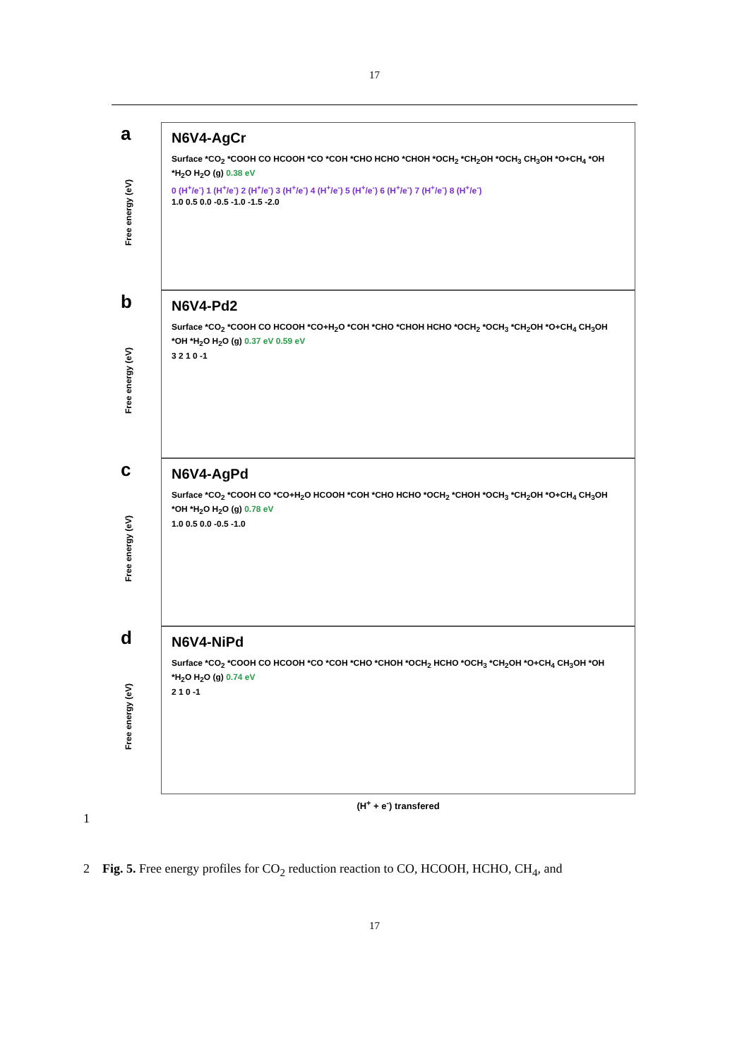17
a
Free energy (eV)
N6V4-AgCr
Surface *CO<sub>2</sub> *COOH CO HCOOH *CO *COH *CHO HCHO *CHOH *OCH<sub>2</sub> *CH<sub>2</sub>OH *OCH<sub>3</sub> CH<sub>3</sub>OH *O+CH<sub>4</sub> *OH *H<sub>2</sub>O H<sub>2</sub>O (g) 0.38 eV
0 (H<sup>+</sup>/e<sup>-</sup>) 1 (H<sup>+</sup>/e<sup>-</sup>) 2 (H<sup>+</sup>/e<sup>-</sup>) 3 (H<sup>+</sup>/e<sup>-</sup>) 4 (H<sup>+</sup>/e<sup>-</sup>) 5 (H<sup>+</sup>/e<sup>-</sup>) 6 (H<sup>+</sup>/e<sup>-</sup>) 7 (H<sup>+</sup>/e<sup>-</sup>) 8 (H<sup>+</sup>/e<sup>-</sup>)
1.0 0.5 0.0 -0.5 -1.0 -1.5 -2.0
b
Free energy (eV)
N6V4-Pd2
Surface *CO<sub>2</sub> *COOH CO HCOOH *CO+H<sub>2</sub>O *COH *CHO *CHOH HCHO *OCH<sub>2</sub> *OCH<sub>3</sub> *CH<sub>2</sub>OH *O+CH<sub>4</sub> CH<sub>3</sub>OH *OH *H<sub>2</sub>O H<sub>2</sub>O (g) 0.37 eV 0.59 eV
3 2 1 0 -1
c
Free energy (eV)
N6V4-AgPd
Surface *CO<sub>2</sub> *COOH CO *CO+H<sub>2</sub>O HCOOH *COH *CHO HCHO *OCH<sub>2</sub> *CHOH *OCH<sub>3</sub> *CH<sub>2</sub>OH *O+CH<sub>4</sub> CH<sub>3</sub>OH *OH *H<sub>2</sub>O H<sub>2</sub>O (g) 0.78 eV
1.0 0.5 0.0 -0.5 -1.0
d
Free energy (eV)
N6V4-NiPd
Surface *CO<sub>2</sub> *COOH CO HCOOH *CO *COH *CHO *CHOH *OCH<sub>2</sub> HCHO *OCH<sub>3</sub> *CH<sub>2</sub>OH *O+CH<sub>4</sub> CH<sub>3</sub>OH *OH *H<sub>2</sub>O H<sub>2</sub>O (g) 0.74 eV
2 1 0 -1
(H<sup>+</sup> + e<sup>-</sup>) transfered
1
2 Fig. 5. Free energy profiles for CO<sub>2</sub> reduction reaction to CO, HCOOH, HCHO, CH<sub>4</sub>, and
17